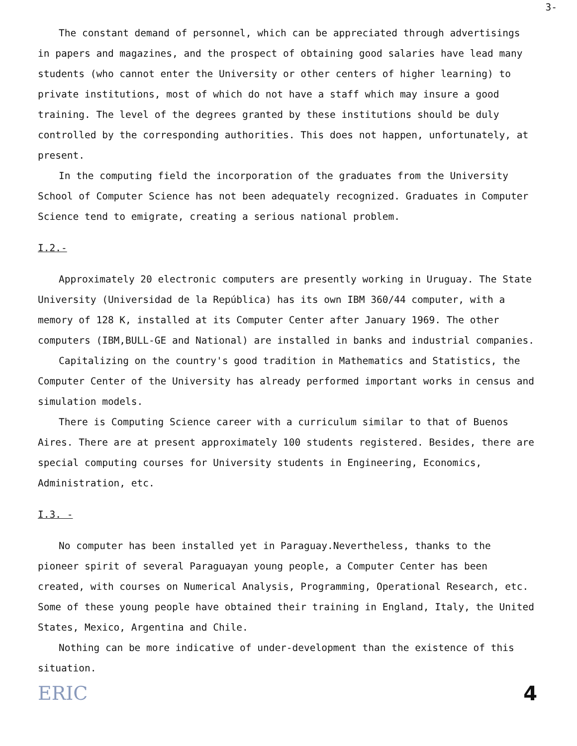3-
The constant demand of personnel, which can be appreciated through advertisings in papers and magazines, and the prospect of obtaining good salaries have lead many students (who cannot enter the University or other centers of higher learning) to private institutions, most of which do not have a staff which may insure a good training. The level of the degrees granted by these institutions should be duly controlled by the corresponding authorities. This does not happen, unfortunately, at present.
In the computing field the incorporation of the graduates from the University School of Computer Science has not been adequately recognized. Graduates in Computer Science tend to emigrate, creating a serious national problem.
I.2.-
Approximately 20 electronic computers are presently working in Uruguay. The State University (Universidad de la República) has its own IBM 360/44 computer, with a memory of 128 K, installed at its Computer Center after January 1969. The other computers (IBM,BULL-GE and National) are installed in banks and industrial companies.
Capitalizing on the country's good tradition in Mathematics and Statistics, the Computer Center of the University has already performed important works in census and simulation models.
There is Computing Science career with a curriculum similar to that of Buenos Aires. There are at present approximately 100 students registered. Besides, there are special computing courses for University students in Engineering, Economics, Administration, etc.
I.3. -
No computer has been installed yet in Paraguay.Nevertheless, thanks to the pioneer spirit of several Paraguayan young people, a Computer Center has been created, with courses on Numerical Analysis, Programming, Operational Research, etc. Some of these young people have obtained their training in England, Italy, the United States, Mexico, Argentina and Chile.
Nothing can be more indicative of under-development than the existence of this situation.
ERIC 4